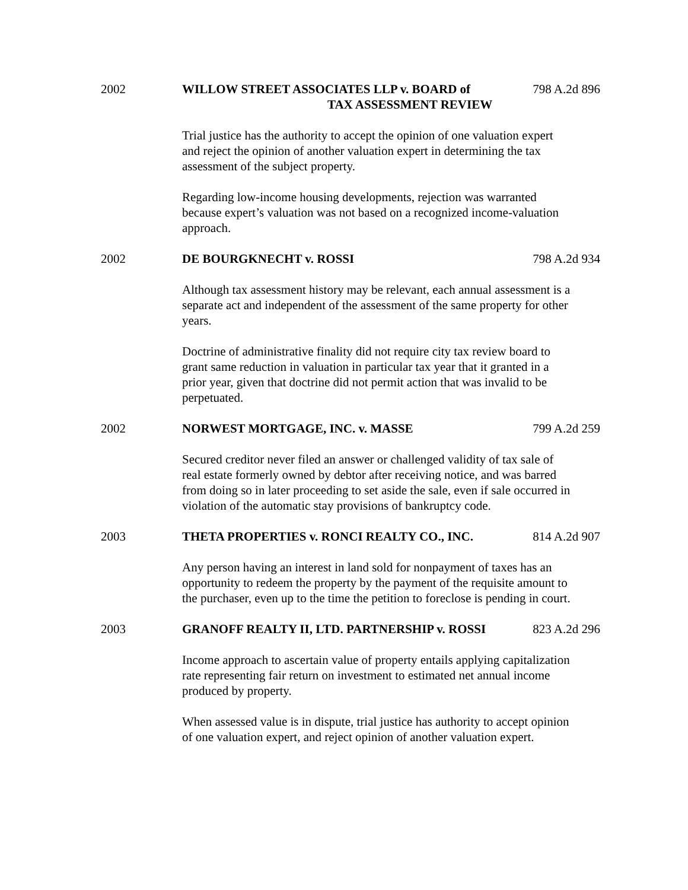2002 WILLOW STREET ASSOCIATES LLP v. BOARD of
TAX ASSESSMENT REVIEW
798 A.2d 896
Trial justice has the authority to accept the opinion of one valuation expert and reject the opinion of another valuation expert in determining the tax assessment of the subject property.
Regarding low-income housing developments, rejection was warranted because expert’s valuation was not based on a recognized income-valuation approach.
2002 DE BOURGKNECHT v. ROSSI 798 A.2d 934
Although tax assessment history may be relevant, each annual assessment is a separate act and independent of the assessment of the same property for other years.
Doctrine of administrative finality did not require city tax review board to grant same reduction in valuation in particular tax year that it granted in a prior year, given that doctrine did not permit action that was invalid to be perpetuated.
2002 NORWEST MORTGAGE, INC. v. MASSE
799 A.2d 259
Secured creditor never filed an answer or challenged validity of tax sale of real estate formerly owned by debtor after receiving notice, and was barred from doing so in later proceeding to set aside the sale, even if sale occurred in violation of the automatic stay provisions of bankruptcy code.
2003 THETA PROPERTIES v. RONCI REALTY CO., INC.
814 A.2d 907
Any person having an interest in land sold for nonpayment of taxes has an opportunity to redeem the property by the payment of the requisite amount to the purchaser, even up to the time the petition to foreclose is pending in court.
2003 GRANOFF REALTY II, LTD. PARTNERSHIP v. ROSSI
823 A.2d 296
Income approach to ascertain value of property entails applying capitalization rate representing fair return on investment to estimated net annual income produced by property.
When assessed value is in dispute, trial justice has authority to accept opinion of one valuation expert, and reject opinion of another valuation expert.